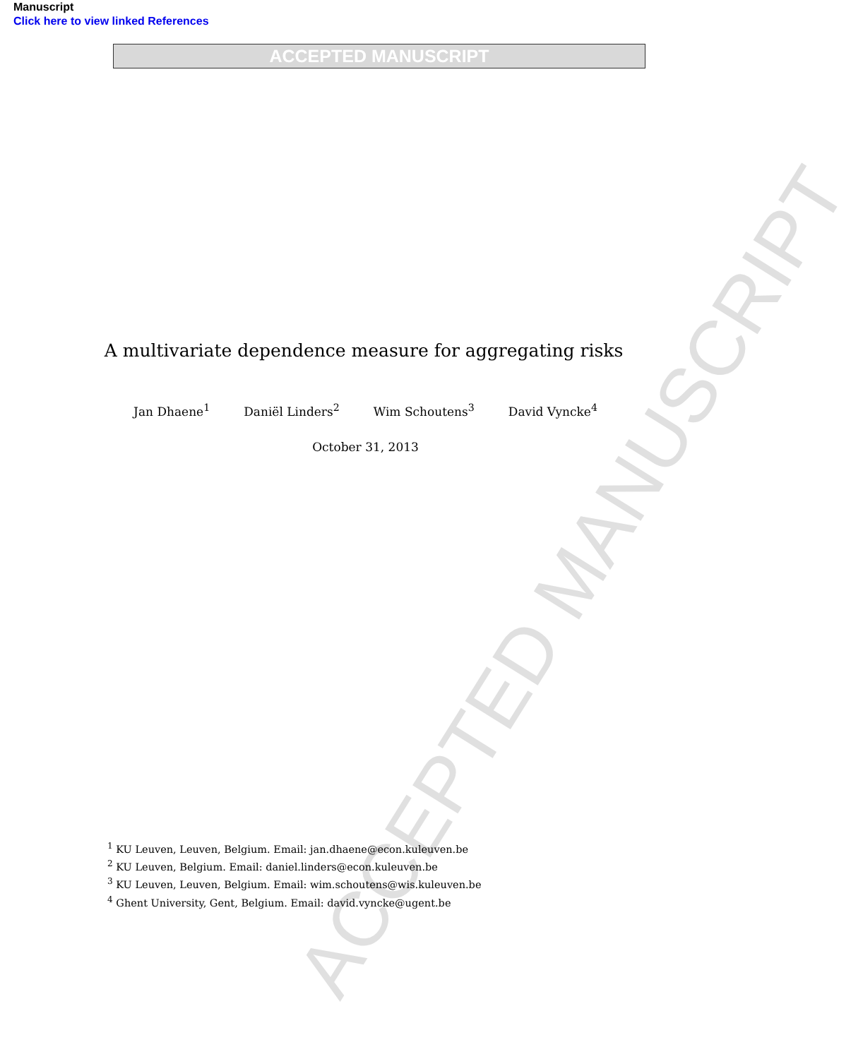ACCEPTED MANUSCRIPT
Manuscript
Click here to view linked References
ACCEPTED MANUSCRIPT
A multivariate dependence measure for aggregating risks
Jan Dhaene<sup>1</sup> Daniël Linders<sup>2</sup> Wim Schoutens<sup>3</sup> David Vyncke<sup>4</sup>
October 31, 2013
<sup>1</sup> KU Leuven, Leuven, Belgium. Email: jan.dhaene@econ.kuleuven.be
<sup>2</sup> KU Leuven, Belgium. Email: daniel.linders@econ.kuleuven.be
<sup>3</sup> KU Leuven, Leuven, Belgium. Email: wim.schoutens@wis.kuleuven.be
<sup>4</sup> Ghent University, Gent, Belgium. Email: david.vyncke@ugent.be